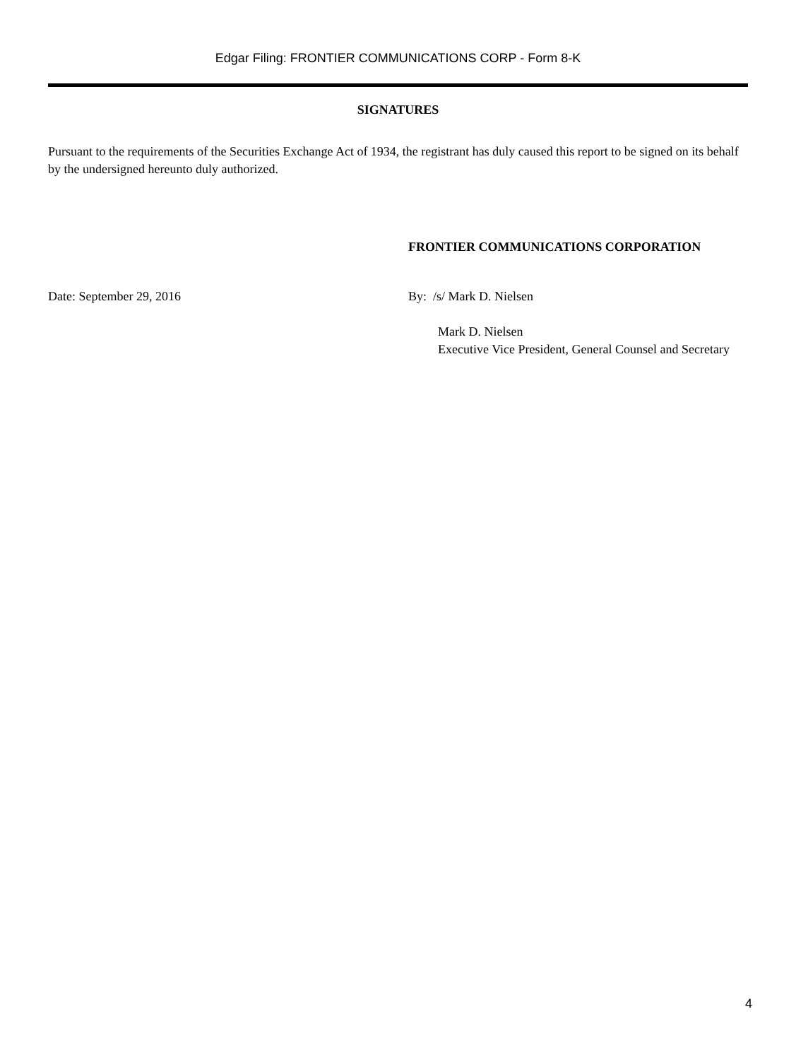Edgar Filing: FRONTIER COMMUNICATIONS CORP - Form 8-K
SIGNATURES
Pursuant to the requirements of the Securities Exchange Act of 1934, the registrant has duly caused this report to be signed on its behalf by the undersigned hereunto duly authorized.
FRONTIER COMMUNICATIONS CORPORATION
Date: September 29, 2016 By: /s/ Mark D. Nielsen
Mark D. Nielsen
Executive Vice President, General Counsel and Secretary
4